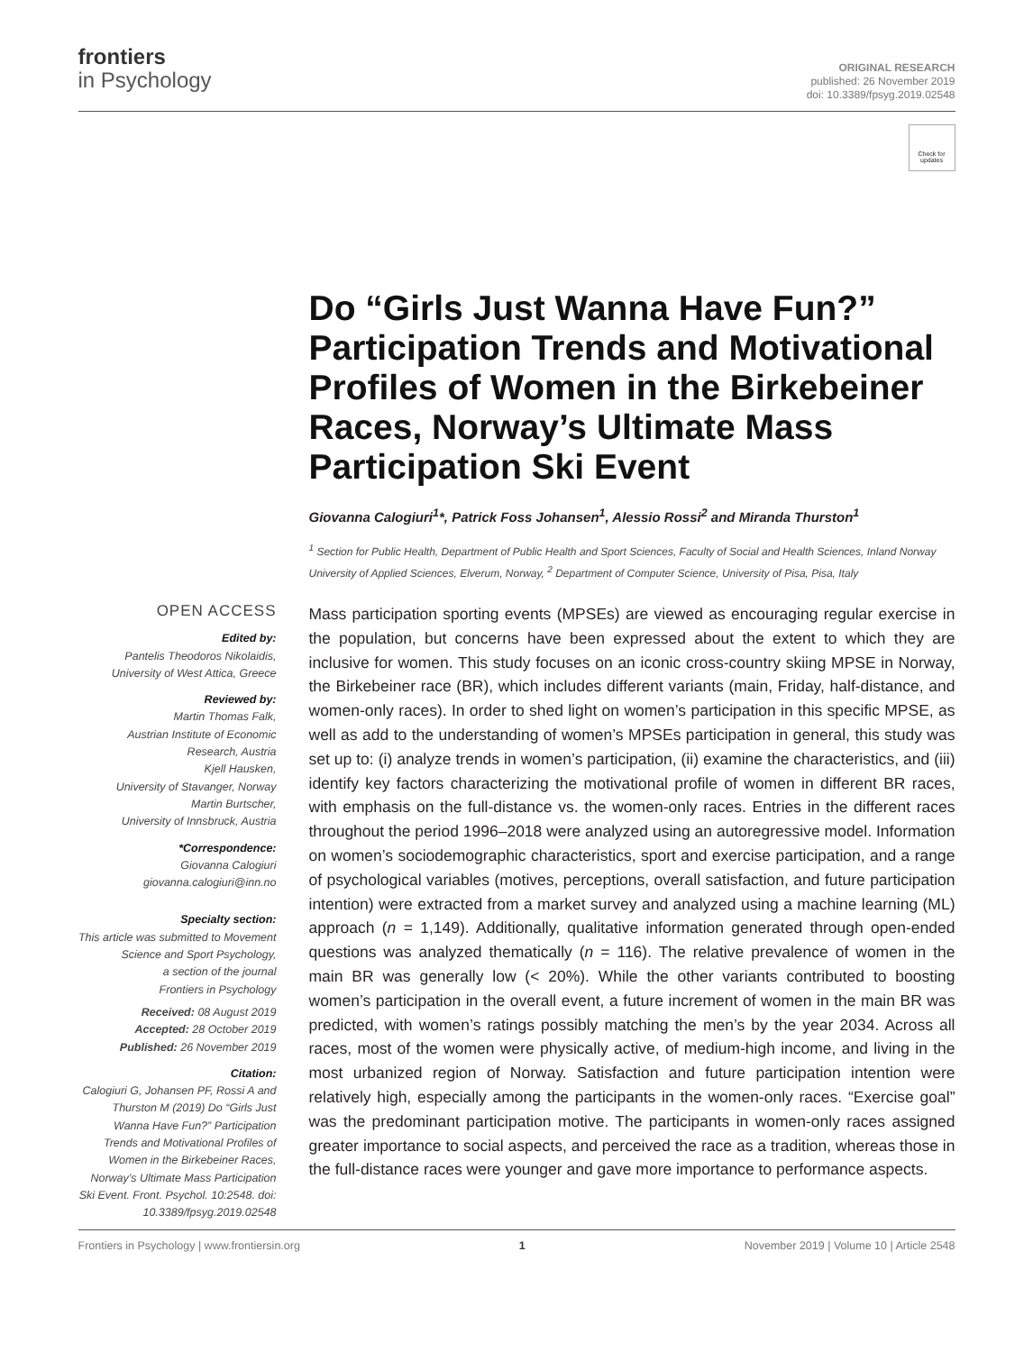frontiers
in Psychology
ORIGINAL RESEARCH
published: 26 November 2019
doi: 10.3389/fpsyg.2019.02548
Check for updates
Do “Girls Just Wanna Have Fun?” Participation Trends and Motivational Profiles of Women in the Birkebeiner Races, Norway’s Ultimate Mass Participation Ski Event
Giovanna Calogiuri<sup>1</sup>*, Patrick Foss Johansen<sup>1</sup>, Alessio Rossi<sup>2</sup> and Miranda Thurston<sup>1</sup>
<sup>1</sup> Section for Public Health, Department of Public Health and Sport Sciences, Faculty of Social and Health Sciences, Inland Norway University of Applied Sciences, Elverum, Norway, <sup>2</sup> Department of Computer Science, University of Pisa, Pisa, Italy
OPEN ACCESS
Edited by:
Pantelis Theodoros Nikolaidis,
University of West Attica, Greece
Reviewed by:
Martin Thomas Falk,
Austrian Institute of Economic Research, Austria
Kjell Hausken,
University of Stavanger, Norway
Martin Burtscher,
University of Innsbruck, Austria
*Correspondence:
Giovanna Calogiuri
giovanna.calogiuri@inn.no
Specialty section:
This article was submitted to Movement Science and Sport Psychology,
a section of the journal
Frontiers in Psychology
Received: 08 August 2019
Accepted: 28 October 2019
Published: 26 November 2019
Citation:
Calogiuri G, Johansen PF, Rossi A and Thurston M (2019) Do “Girls Just Wanna Have Fun?” Participation Trends and Motivational Profiles of Women in the Birkebeiner Races, Norway’s Ultimate Mass Participation Ski Event. Front. Psychol. 10:2548. doi: 10.3389/fpsyg.2019.02548
Mass participation sporting events (MPSEs) are viewed as encouraging regular exercise in the population, but concerns have been expressed about the extent to which they are inclusive for women. This study focuses on an iconic cross-country skiing MPSE in Norway, the Birkebeiner race (BR), which includes different variants (main, Friday, half-distance, and women-only races). In order to shed light on women’s participation in this specific MPSE, as well as add to the understanding of women’s MPSEs participation in general, this study was set up to: (i) analyze trends in women’s participation, (ii) examine the characteristics, and (iii) identify key factors characterizing the motivational profile of women in different BR races, with emphasis on the full-distance vs. the women-only races. Entries in the different races throughout the period 1996–2018 were analyzed using an autoregressive model. Information on women’s sociodemographic characteristics, sport and exercise participation, and a range of psychological variables (motives, perceptions, overall satisfaction, and future participation intention) were extracted from a market survey and analyzed using a machine learning (ML) approach (n = 1,149). Additionally, qualitative information generated through open-ended questions was analyzed thematically (n = 116). The relative prevalence of women in the main BR was generally low (< 20%). While the other variants contributed to boosting women’s participation in the overall event, a future increment of women in the main BR was predicted, with women’s ratings possibly matching the men’s by the year 2034. Across all races, most of the women were physically active, of medium-high income, and living in the most urbanized region of Norway. Satisfaction and future participation intention were relatively high, especially among the participants in the women-only races. “Exercise goal” was the predominant participation motive. The participants in women-only races assigned greater importance to social aspects, and perceived the race as a tradition, whereas those in the full-distance races were younger and gave more importance to performance aspects.
Frontiers in Psychology | www.frontiersin.org 1 November 2019 | Volume 10 | Article 2548